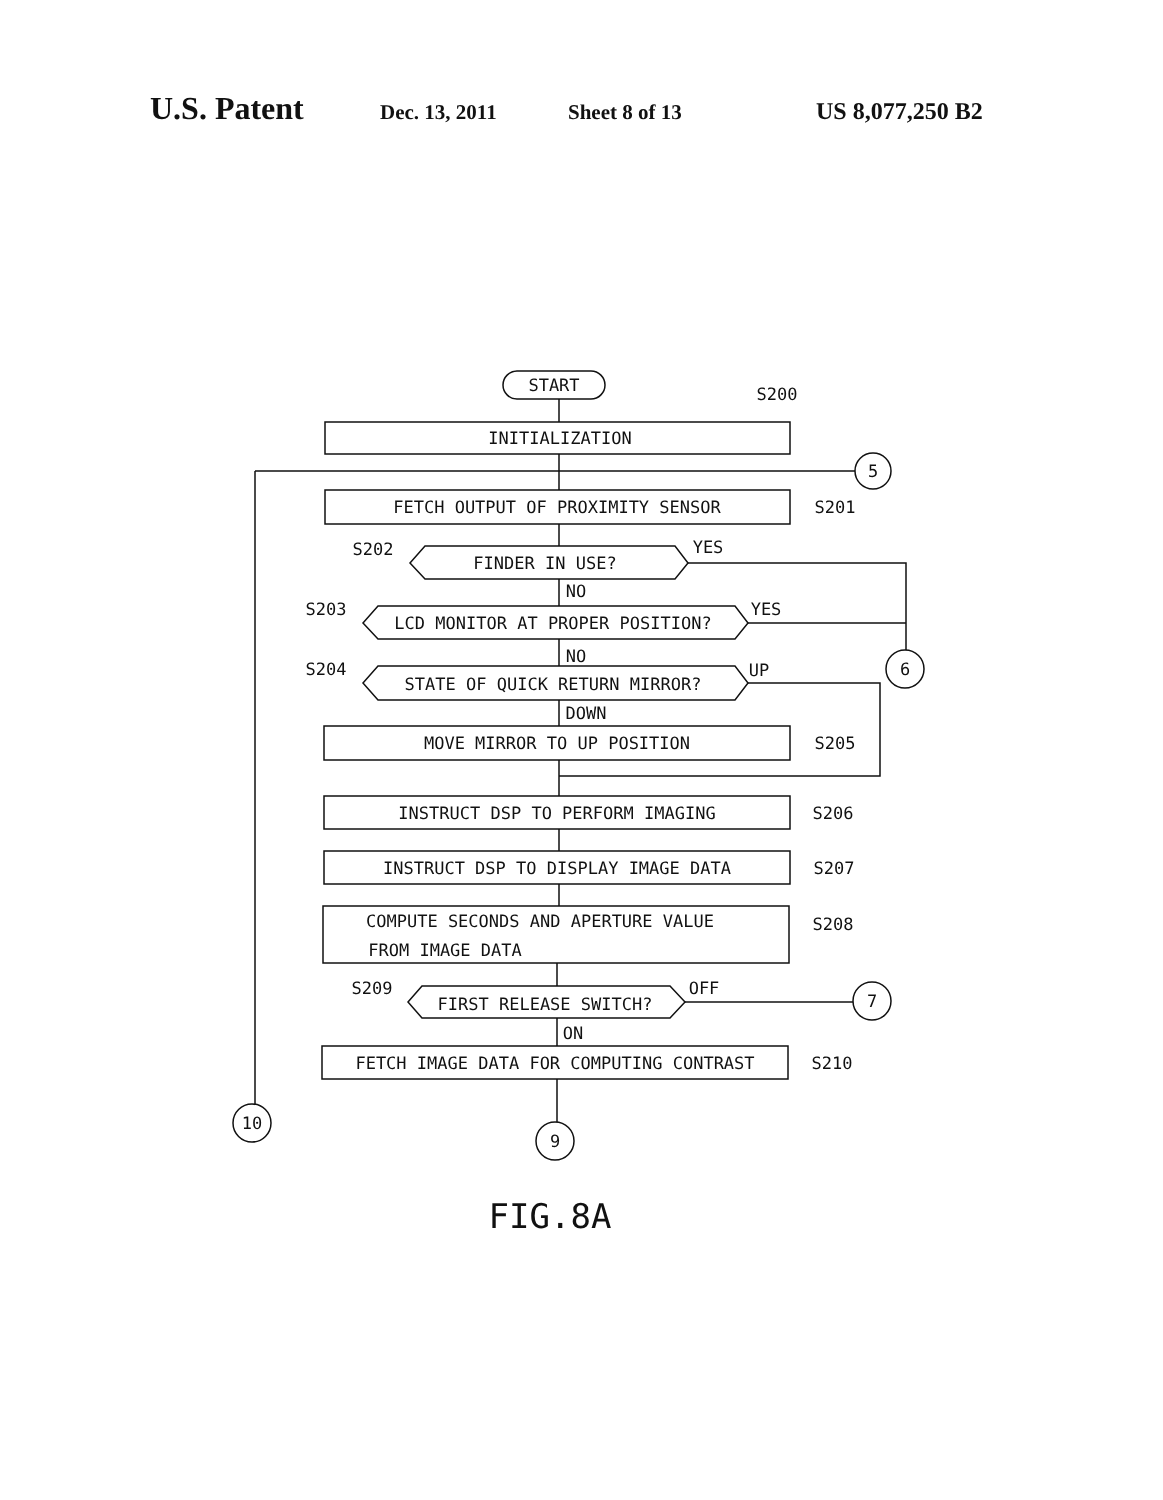U.S. Patent
Dec. 13, 2011 Sheet 8 of 13 US 8,077,250 B2
START
S200
INITIALIZATION
5
FETCH OUTPUT OF PROXIMITY SENSOR
S201
FINDER IN USE?
S202
YES
NO
LCD MONITOR AT PROPER POSITION?
S203
YES
NO
6
STATE OF QUICK RETURN MIRROR?
S204
UP
DOWN
MOVE MIRROR TO UP POSITION
S205
INSTRUCT DSP TO PERFORM IMAGING
S206
INSTRUCT DSP TO DISPLAY IMAGE DATA
S207
COMPUTE SECONDS AND APERTURE VALUE
FROM IMAGE DATA
S208
FIRST RELEASE SWITCH?
S209
OFF
ON
7
FETCH IMAGE DATA FOR COMPUTING CONTRAST
S210
10
9
FIG.8A